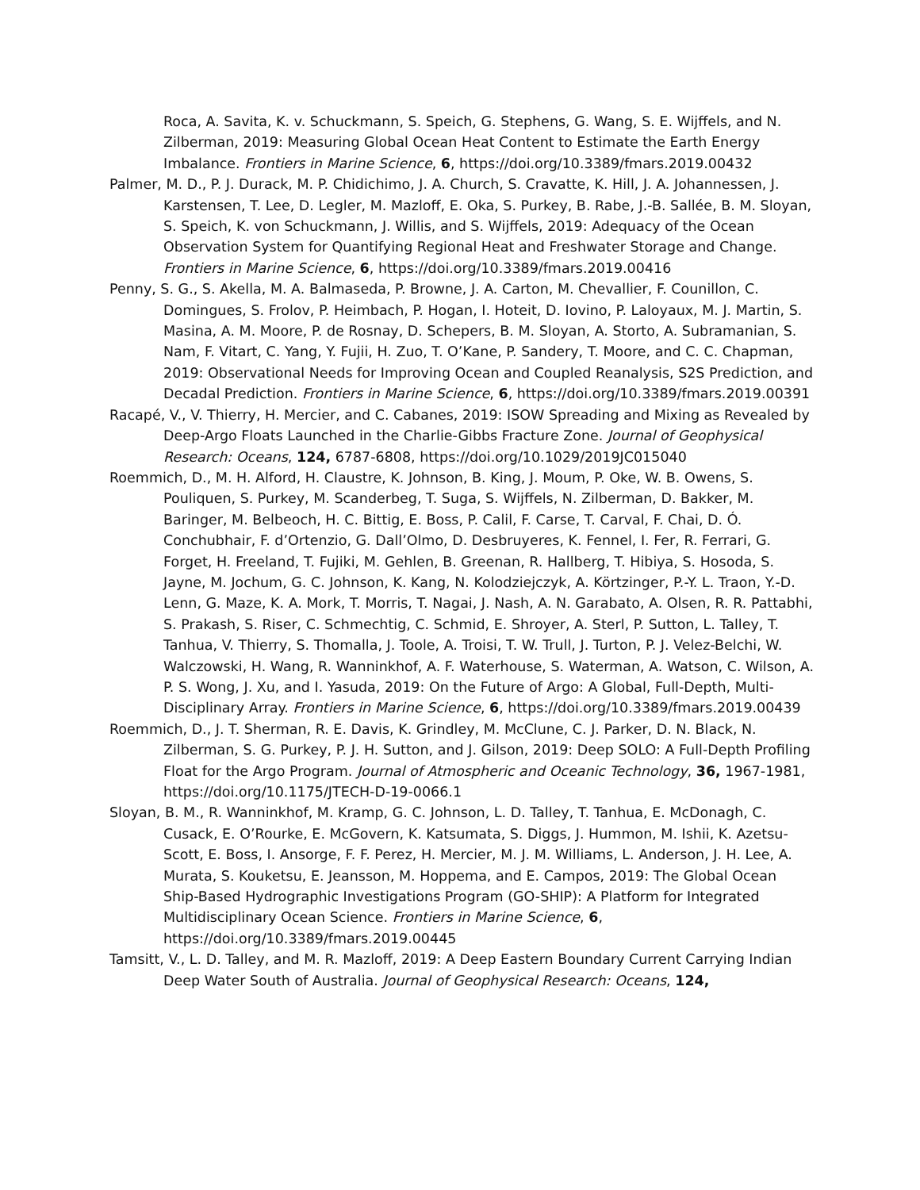Roca, A. Savita, K. v. Schuckmann, S. Speich, G. Stephens, G. Wang, S. E. Wijffels, and N. Zilberman, 2019: Measuring Global Ocean Heat Content to Estimate the Earth Energy Imbalance. Frontiers in Marine Science, 6, https://doi.org/10.3389/fmars.2019.00432
Palmer, M. D., P. J. Durack, M. P. Chidichimo, J. A. Church, S. Cravatte, K. Hill, J. A. Johannessen, J. Karstensen, T. Lee, D. Legler, M. Mazloff, E. Oka, S. Purkey, B. Rabe, J.-B. Sallée, B. M. Sloyan, S. Speich, K. von Schuckmann, J. Willis, and S. Wijffels, 2019: Adequacy of the Ocean Observation System for Quantifying Regional Heat and Freshwater Storage and Change. Frontiers in Marine Science, 6, https://doi.org/10.3389/fmars.2019.00416
Penny, S. G., S. Akella, M. A. Balmaseda, P. Browne, J. A. Carton, M. Chevallier, F. Counillon, C. Domingues, S. Frolov, P. Heimbach, P. Hogan, I. Hoteit, D. Iovino, P. Laloyaux, M. J. Martin, S. Masina, A. M. Moore, P. de Rosnay, D. Schepers, B. M. Sloyan, A. Storto, A. Subramanian, S. Nam, F. Vitart, C. Yang, Y. Fujii, H. Zuo, T. O’Kane, P. Sandery, T. Moore, and C. C. Chapman, 2019: Observational Needs for Improving Ocean and Coupled Reanalysis, S2S Prediction, and Decadal Prediction. Frontiers in Marine Science, 6, https://doi.org/10.3389/fmars.2019.00391
Racapé, V., V. Thierry, H. Mercier, and C. Cabanes, 2019: ISOW Spreading and Mixing as Revealed by Deep-Argo Floats Launched in the Charlie-Gibbs Fracture Zone. Journal of Geophysical Research: Oceans, 124, 6787-6808, https://doi.org/10.1029/2019JC015040
Roemmich, D., M. H. Alford, H. Claustre, K. Johnson, B. King, J. Moum, P. Oke, W. B. Owens, S. Pouliquen, S. Purkey, M. Scanderbeg, T. Suga, S. Wijffels, N. Zilberman, D. Bakker, M. Baringer, M. Belbeoch, H. C. Bittig, E. Boss, P. Calil, F. Carse, T. Carval, F. Chai, D. Ó. Conchubhair, F. d’Ortenzio, G. Dall’Olmo, D. Desbruyeres, K. Fennel, I. Fer, R. Ferrari, G. Forget, H. Freeland, T. Fujiki, M. Gehlen, B. Greenan, R. Hallberg, T. Hibiya, S. Hosoda, S. Jayne, M. Jochum, G. C. Johnson, K. Kang, N. Kolodziejczyk, A. Körtzinger, P.-Y. L. Traon, Y.-D. Lenn, G. Maze, K. A. Mork, T. Morris, T. Nagai, J. Nash, A. N. Garabato, A. Olsen, R. R. Pattabhi, S. Prakash, S. Riser, C. Schmechtig, C. Schmid, E. Shroyer, A. Sterl, P. Sutton, L. Talley, T. Tanhua, V. Thierry, S. Thomalla, J. Toole, A. Troisi, T. W. Trull, J. Turton, P. J. Velez-Belchi, W. Walczowski, H. Wang, R. Wanninkhof, A. F. Waterhouse, S. Waterman, A. Watson, C. Wilson, A. P. S. Wong, J. Xu, and I. Yasuda, 2019: On the Future of Argo: A Global, Full-Depth, Multi-Disciplinary Array. Frontiers in Marine Science, 6, https://doi.org/10.3389/fmars.2019.00439
Roemmich, D., J. T. Sherman, R. E. Davis, K. Grindley, M. McClune, C. J. Parker, D. N. Black, N. Zilberman, S. G. Purkey, P. J. H. Sutton, and J. Gilson, 2019: Deep SOLO: A Full-Depth Profiling Float for the Argo Program. Journal of Atmospheric and Oceanic Technology, 36, 1967-1981, https://doi.org/10.1175/JTECH-D-19-0066.1
Sloyan, B. M., R. Wanninkhof, M. Kramp, G. C. Johnson, L. D. Talley, T. Tanhua, E. McDonagh, C. Cusack, E. O’Rourke, E. McGovern, K. Katsumata, S. Diggs, J. Hummon, M. Ishii, K. Azetsu-Scott, E. Boss, I. Ansorge, F. F. Perez, H. Mercier, M. J. M. Williams, L. Anderson, J. H. Lee, A. Murata, S. Kouketsu, E. Jeansson, M. Hoppema, and E. Campos, 2019: The Global Ocean Ship-Based Hydrographic Investigations Program (GO-SHIP): A Platform for Integrated Multidisciplinary Ocean Science. Frontiers in Marine Science, 6, https://doi.org/10.3389/fmars.2019.00445
Tamsitt, V., L. D. Talley, and M. R. Mazloff, 2019: A Deep Eastern Boundary Current Carrying Indian Deep Water South of Australia. Journal of Geophysical Research: Oceans, 124,